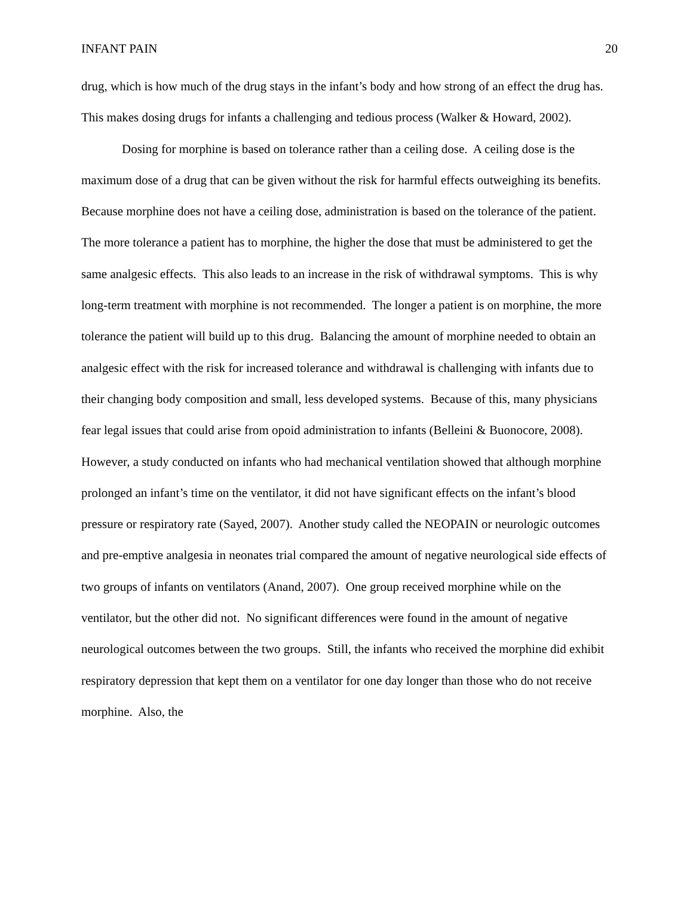INFANT PAIN 20
drug, which is how much of the drug stays in the infant’s body and how strong of an effect the drug has. This makes dosing drugs for infants a challenging and tedious process (Walker & Howard, 2002).
Dosing for morphine is based on tolerance rather than a ceiling dose. A ceiling dose is the maximum dose of a drug that can be given without the risk for harmful effects outweighing its benefits. Because morphine does not have a ceiling dose, administration is based on the tolerance of the patient. The more tolerance a patient has to morphine, the higher the dose that must be administered to get the same analgesic effects. This also leads to an increase in the risk of withdrawal symptoms. This is why long-term treatment with morphine is not recommended. The longer a patient is on morphine, the more tolerance the patient will build up to this drug. Balancing the amount of morphine needed to obtain an analgesic effect with the risk for increased tolerance and withdrawal is challenging with infants due to their changing body composition and small, less developed systems. Because of this, many physicians fear legal issues that could arise from opoid administration to infants (Belleini & Buonocore, 2008). However, a study conducted on infants who had mechanical ventilation showed that although morphine prolonged an infant’s time on the ventilator, it did not have significant effects on the infant’s blood pressure or respiratory rate (Sayed, 2007). Another study called the NEOPAIN or neurologic outcomes and pre-emptive analgesia in neonates trial compared the amount of negative neurological side effects of two groups of infants on ventilators (Anand, 2007). One group received morphine while on the ventilator, but the other did not. No significant differences were found in the amount of negative neurological outcomes between the two groups. Still, the infants who received the morphine did exhibit respiratory depression that kept them on a ventilator for one day longer than those who do not receive morphine. Also, the